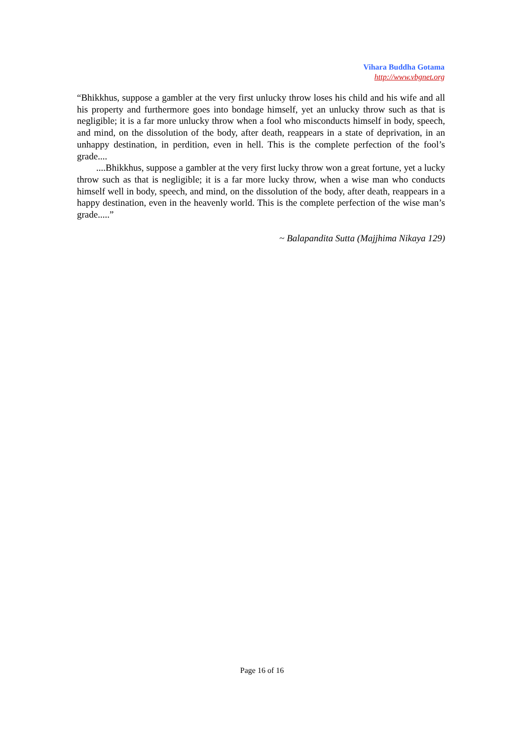Vihara Buddha Gotama
http://www.vbgnet.org
“Bhikkhus, suppose a gambler at the very first unlucky throw loses his child and his wife and all his property and furthermore goes into bondage himself, yet an unlucky throw such as that is negligible; it is a far more unlucky throw when a fool who misconducts himself in body, speech, and mind, on the dissolution of the body, after death, reappears in a state of deprivation, in an unhappy destination, in perdition, even in hell. This is the complete perfection of the fool’s grade....
....Bhikkhus, suppose a gambler at the very first lucky throw won a great fortune, yet a lucky throw such as that is negligible; it is a far more lucky throw, when a wise man who conducts himself well in body, speech, and mind, on the dissolution of the body, after death, reappears in a happy destination, even in the heavenly world. This is the complete perfection of the wise man’s grade.....”
~ Balapandita Sutta (Majjhima Nikaya 129)
Page 16 of 16